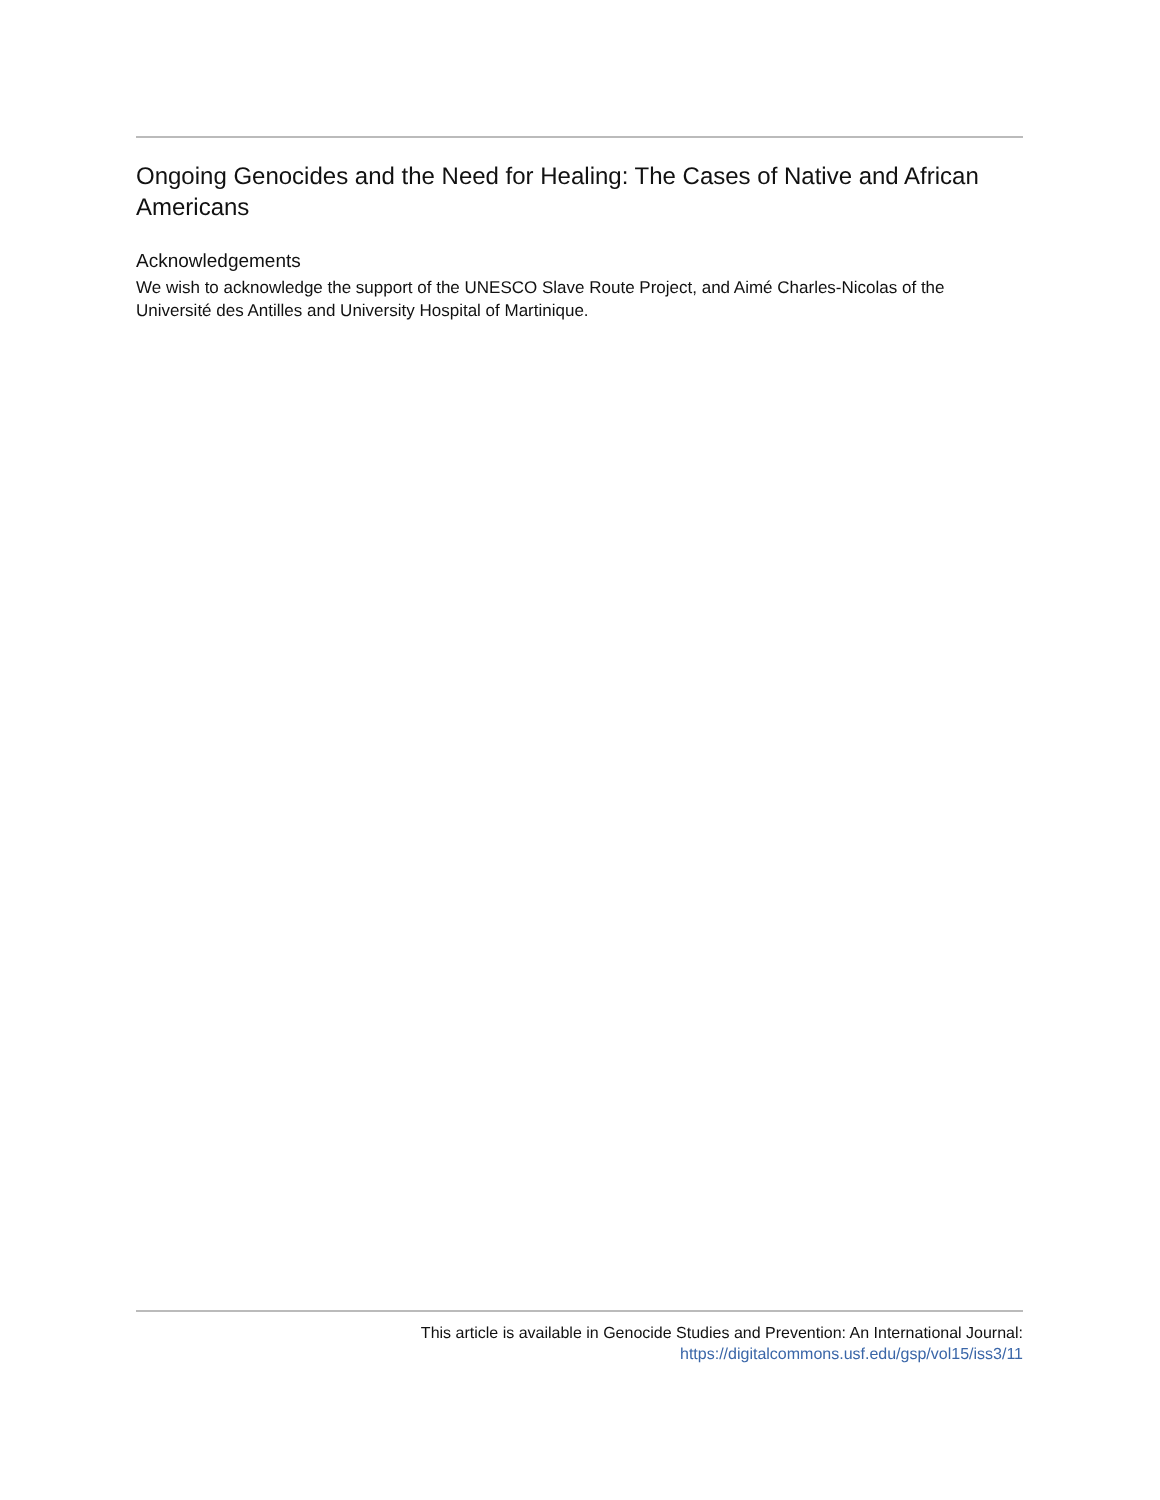Ongoing Genocides and the Need for Healing: The Cases of Native and African Americans
Acknowledgements
We wish to acknowledge the support of the UNESCO Slave Route Project, and Aimé Charles-Nicolas of the Université des Antilles and University Hospital of Martinique.
This article is available in Genocide Studies and Prevention: An International Journal:
https://digitalcommons.usf.edu/gsp/vol15/iss3/11